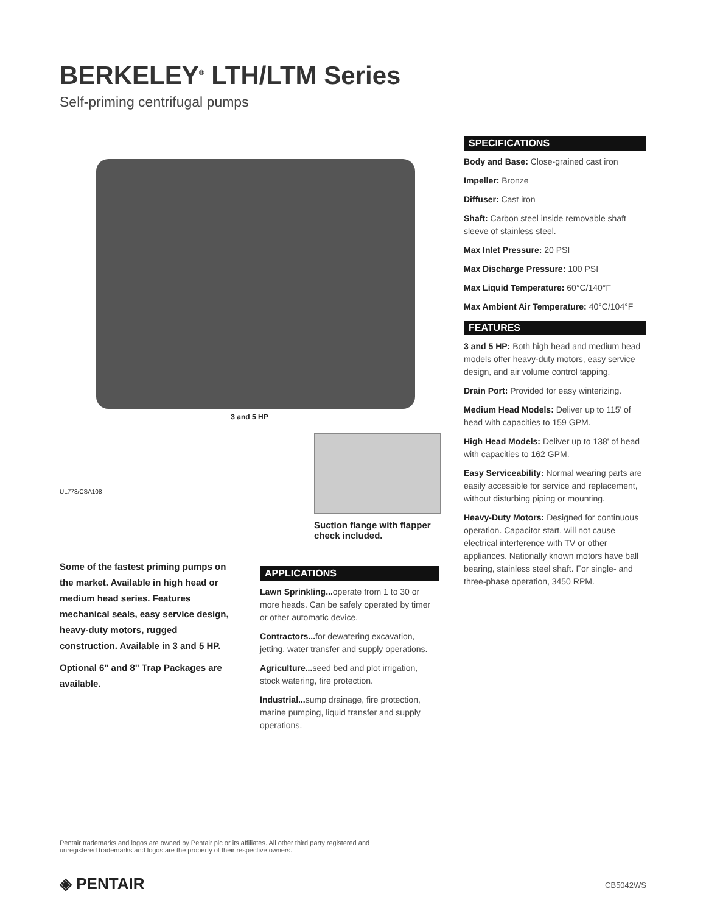BERKELEY<sup>®</sup> LTH/LTM Series
Self-priming centrifugal pumps
3 and 5 HP
UL778/CSA108
Suction flange with flapper check included.
Some of the fastest priming pumps on the market. Available in high head or medium head series. Features mechanical seals, easy service design, heavy-duty motors, rugged construction. Available in 3 and 5 HP.
Optional 6" and 8" Trap Packages are available.
APPLICATIONS
Lawn Sprinkling... operate from 1 to 30 or more heads. Can be safely operated by timer or other automatic device.
Contractors... for dewatering excavation, jetting, water transfer and supply operations.
Agriculture... seed bed and plot irrigation, stock watering, fire protection.
Industrial... sump drainage, fire protection, marine pumping, liquid transfer and supply operations.
SPECIFICATIONS
Body and Base: Close-grained cast iron
Impeller: Bronze
Diffuser: Cast iron
Shaft: Carbon steel inside removable shaft sleeve of stainless steel.
Max Inlet Pressure: 20 PSI
Max Discharge Pressure: 100 PSI
Max Liquid Temperature: 60°C/140°F
Max Ambient Air Temperature: 40°C/104°F
FEATURES
3 and 5 HP: Both high head and medium head models offer heavy-duty motors, easy service design, and air volume control tapping.
Drain Port: Provided for easy winterizing.
Medium Head Models: Deliver up to 115' of head with capacities to 159 GPM.
High Head Models: Deliver up to 138' of head with capacities to 162 GPM.
Easy Serviceability: Normal wearing parts are easily accessible for service and replacement, without disturbing piping or mounting.
Heavy-Duty Motors: Designed for continuous operation. Capacitor start, will not cause electrical interference with TV or other appliances. Nationally known motors have ball bearing, stainless steel shaft. For single- and three-phase operation, 3450 RPM.
Pentair trademarks and logos are owned by Pentair plc or its affiliates. All other third party registered and unregistered trademarks and logos are the property of their respective owners.
◈ PENTAIR CB5042WS